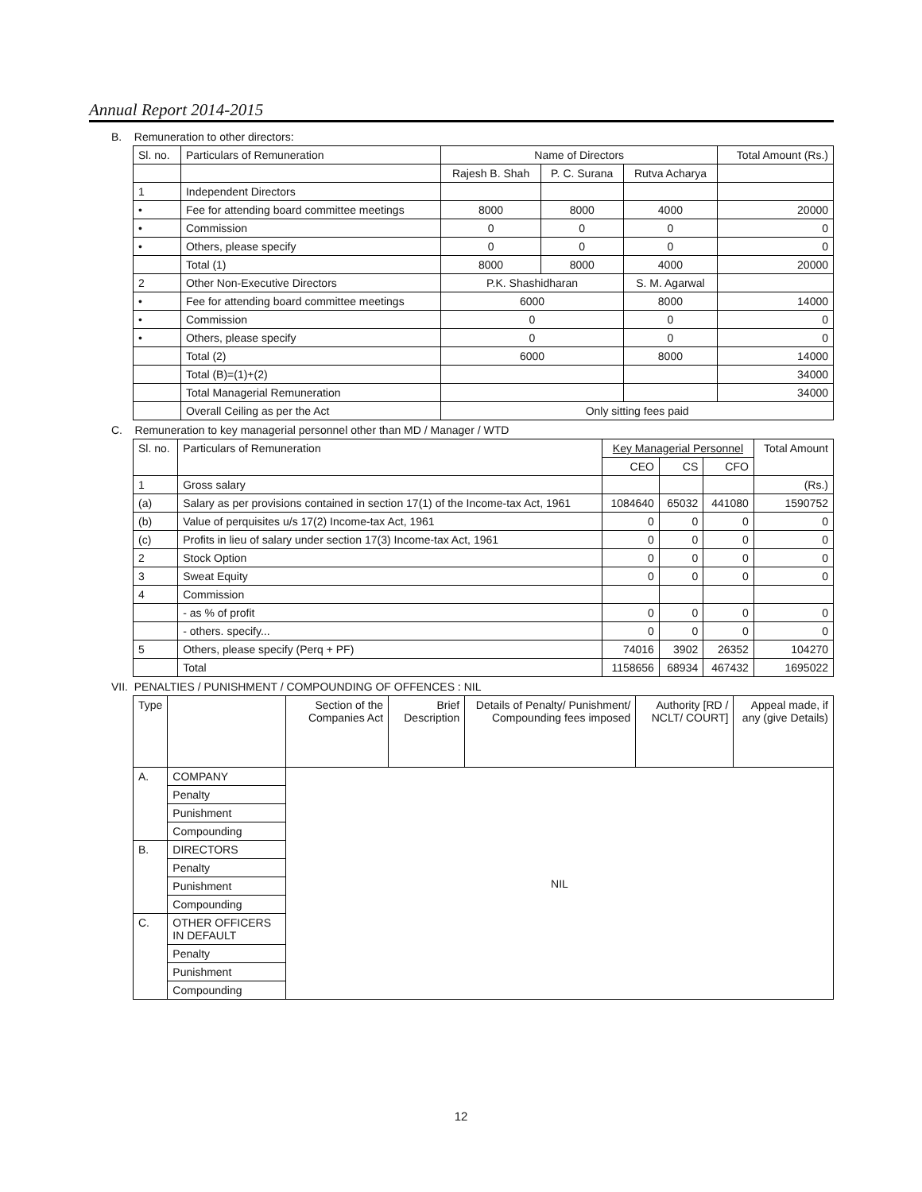Annual Report 2014-2015
B. Remuneration to other directors:
| Sl. no. | Particulars of Remuneration | Name of Directors | | | Total Amount (Rs.) |
| --- | --- | --- | --- | --- | --- |
| | | Rajesh B. Shah | P. C. Surana | Rutva Acharya | |
| 1 | Independent Directors | | | | |
| • | Fee for attending board committee meetings | 8000 | 8000 | 4000 | 20000 |
| • | Commission | 0 | 0 | 0 | 0 |
| • | Others, please specify | 0 | 0 | 0 | 0 |
| | Total (1) | 8000 | 8000 | 4000 | 20000 |
| 2 | Other Non-Executive Directors | P.K. Shashidharan | | S. M. Agarwal | |
| • | Fee for attending board committee meetings | 6000 | | 8000 | 14000 |
| • | Commission | 0 | | 0 | 0 |
| • | Others, please specify | 0 | | 0 | 0 |
| | Total (2) | 6000 | | 8000 | 14000 |
| | Total (B)=(1)+(2) | | | | 34000 |
| | Total Managerial Remuneration | | | | 34000 |
| | Overall Ceiling as per the Act | Only sitting fees paid | | | |
C. Remuneration to key managerial personnel other than MD / Manager / WTD
| Sl. no. | Particulars of Remuneration | Key Managerial Personnel | | | Total Amount |
| --- | --- | --- | --- | --- | --- |
| | | CEO | CS | CFO | |
| 1 | Gross salary | | | | (Rs.) |
| (a) | Salary as per provisions contained in section 17(1) of the Income-tax Act, 1961 | 1084640 | 65032 | 441080 | 1590752 |
| (b) | Value of perquisites u/s 17(2) Income-tax Act, 1961 | 0 | 0 | 0 | 0 |
| (c) | Profits in lieu of salary under section 17(3) Income-tax Act, 1961 | 0 | 0 | 0 | 0 |
| 2 | Stock Option | 0 | 0 | 0 | 0 |
| 3 | Sweat Equity | 0 | 0 | 0 | 0 |
| 4 | Commission | | | | |
| | - as % of profit | 0 | 0 | 0 | 0 |
| | - others. specify... | 0 | 0 | 0 | 0 |
| 5 | Others, please specify (Perq + PF) | 74016 | 3902 | 26352 | 104270 |
| | Total | 1158656 | 68934 | 467432 | 1695022 |
VII. PENALTIES / PUNISHMENT / COMPOUNDING OF OFFENCES : NIL
| Type | | Section of the Companies Act | Brief Description | Details of Penalty/ Punishment/ Compounding fees imposed | Authority [RD / NCLT/ COURT] | Appeal made, if any (give Details) |
| --- | --- | --- | --- | --- | --- | --- |
| A. | COMPANY | NIL | | | | |
| | Penalty | | | | | |
| | Punishment | | | | | |
| | Compounding | | | | | |
| B. | DIRECTORS | | | | | |
| | Penalty | | | | | |
| | Punishment | | | | | |
| | Compounding | | | | | |
| C. | OTHER OFFICERS IN DEFAULT | | | | | |
| | Penalty | | | | | |
| | Punishment | | | | | |
| | Compounding | | | | | |
12